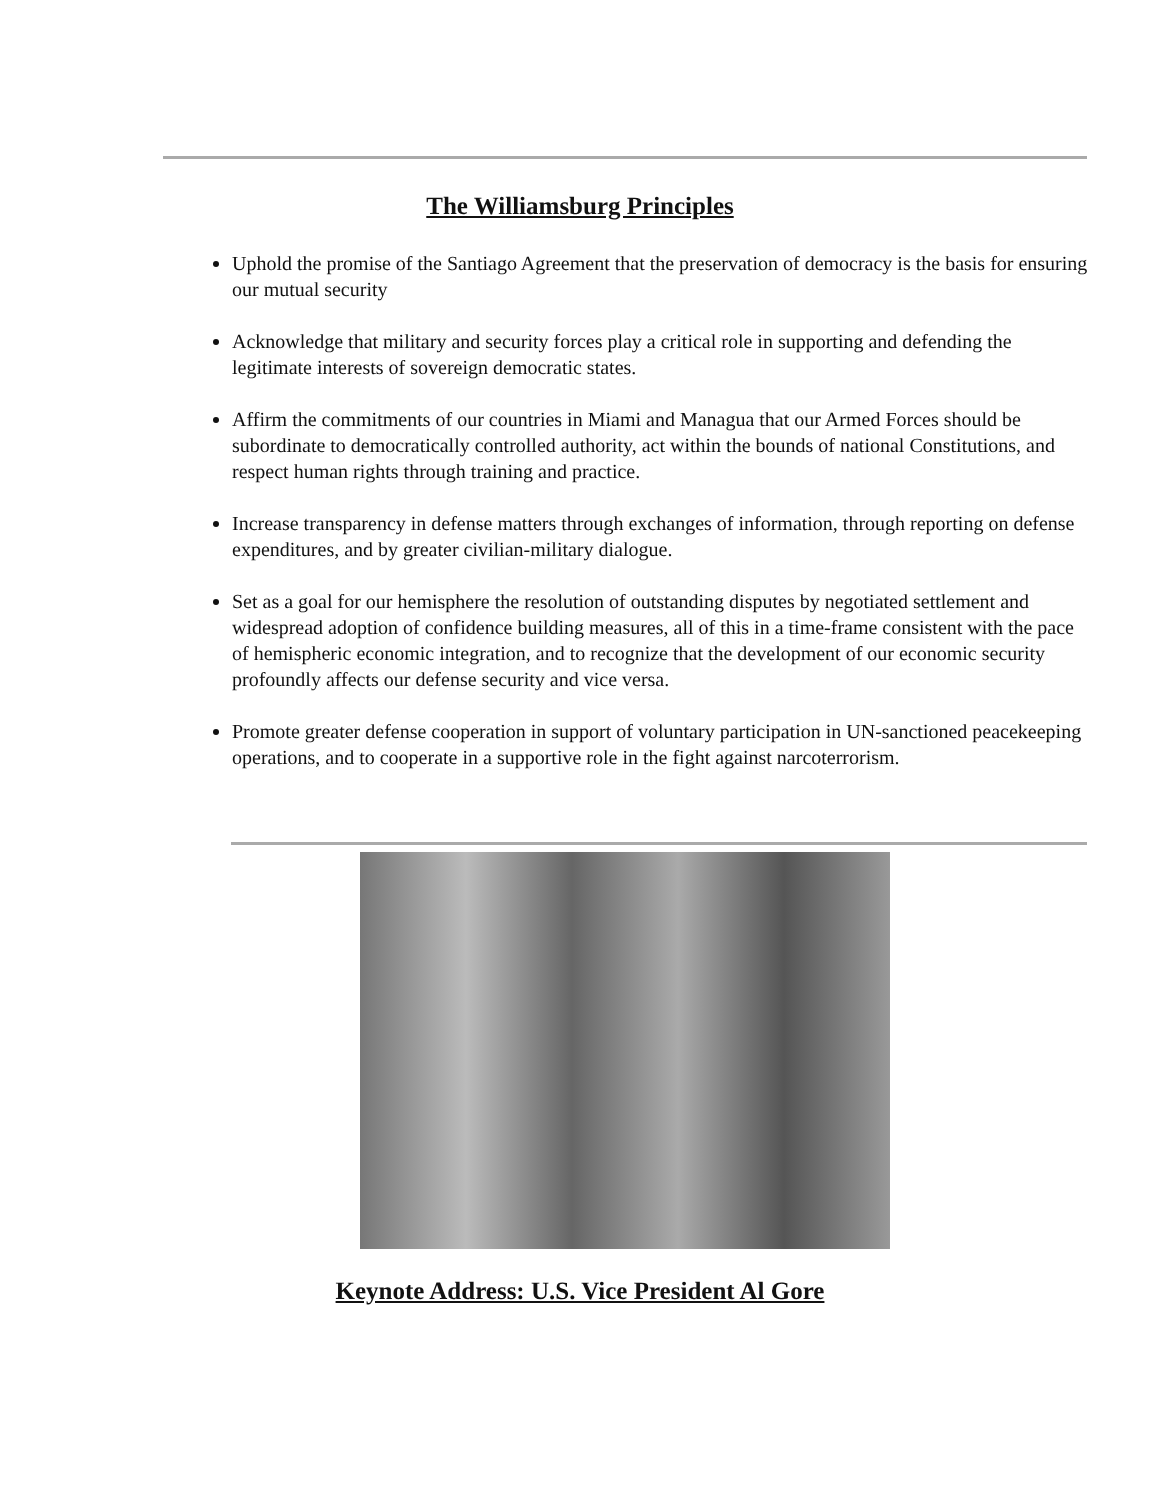The Williamsburg Principles
Uphold the promise of the Santiago Agreement that the preservation of democracy is the basis for ensuring our mutual security
Acknowledge that military and security forces play a critical role in supporting and defending the legitimate interests of sovereign democratic states.
Affirm the commitments of our countries in Miami and Managua that our Armed Forces should be subordinate to democratically controlled authority, act within the bounds of national Constitutions, and respect human rights through training and practice.
Increase transparency in defense matters through exchanges of information, through reporting on defense expenditures, and by greater civilian-military dialogue.
Set as a goal for our hemisphere the resolution of outstanding disputes by negotiated settlement and widespread adoption of confidence building measures, all of this in a time-frame consistent with the pace of hemispheric economic integration, and to recognize that the development of our economic security profoundly affects our defense security and vice versa.
Promote greater defense cooperation in support of voluntary participation in UN-sanctioned peacekeeping operations, and to cooperate in a supportive role in the fight against narcoterrorism.
Keynote Address: U.S. Vice President Al Gore